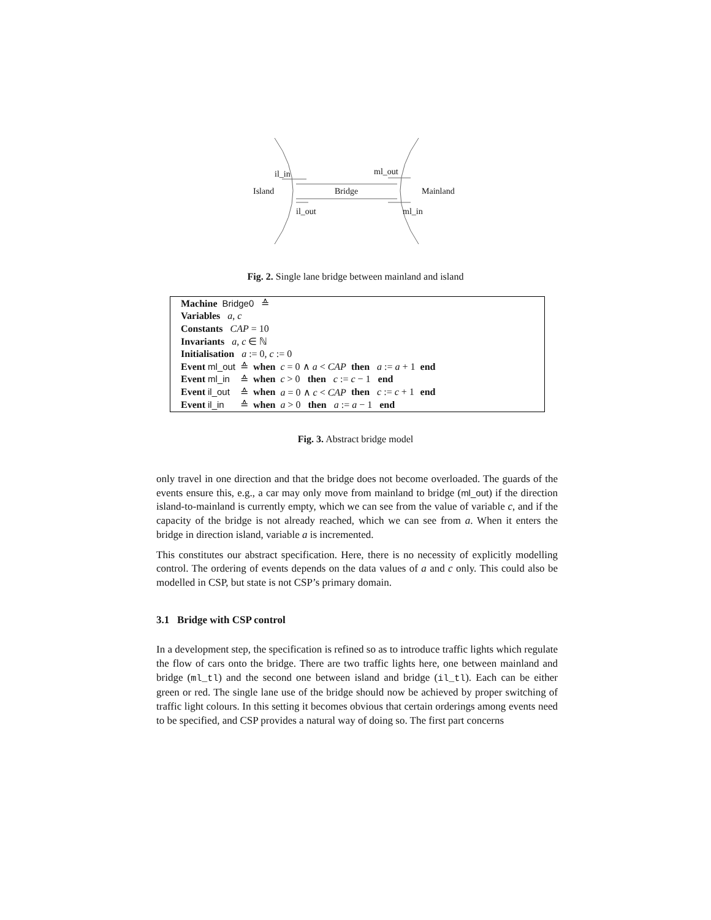il_in ml_out
Island Bridge Mainland
il_out ml_in
Fig. 2. Single lane bridge between mainland and island
| Machine Bridge0 ≙ | | | | | |
| Variables a , c | | | | | |
| Constants CAP = 10 | | | | | |
| Invariants a , c ∈ ℕ | | | | | |
| Initialisation a := 0, c := 0 | | | | | |
| Event ml_out | ≙ | when | c = 0 ∧ a < CAP | then a := a + 1 | end |
| Event ml_in | ≙ | when | c > 0 then c := c − 1 end | | |
| Event il_out | ≙ | when | a = 0 ∧ c < CAP | then c := c + 1 | end |
| Event il_in | ≙ | when | a > 0 then a := a − 1 end | | |
Fig. 3. Abstract bridge model
only travel in one direction and that the bridge does not become overloaded. The guards of the events ensure this, e.g., a car may only move from mainland to bridge (ml_out) if the direction island-to-mainland is currently empty, which we can see from the value of variable c, and if the capacity of the bridge is not already reached, which we can see from a. When it enters the bridge in direction island, variable a is incremented.
This constitutes our abstract specification. Here, there is no necessity of explicitly modelling control. The ordering of events depends on the data values of a and c only. This could also be modelled in CSP, but state is not CSP’s primary domain.
3.1 Bridge with CSP control
In a development step, the specification is refined so as to introduce traffic lights which regulate the flow of cars onto the bridge. There are two traffic lights here, one between mainland and bridge (ml_tl) and the second one between island and bridge (il_tl). Each can be either green or red. The single lane use of the bridge should now be achieved by proper switching of traffic light colours. In this setting it becomes obvious that certain orderings among events need to be specified, and CSP provides a natural way of doing so. The first part concerns